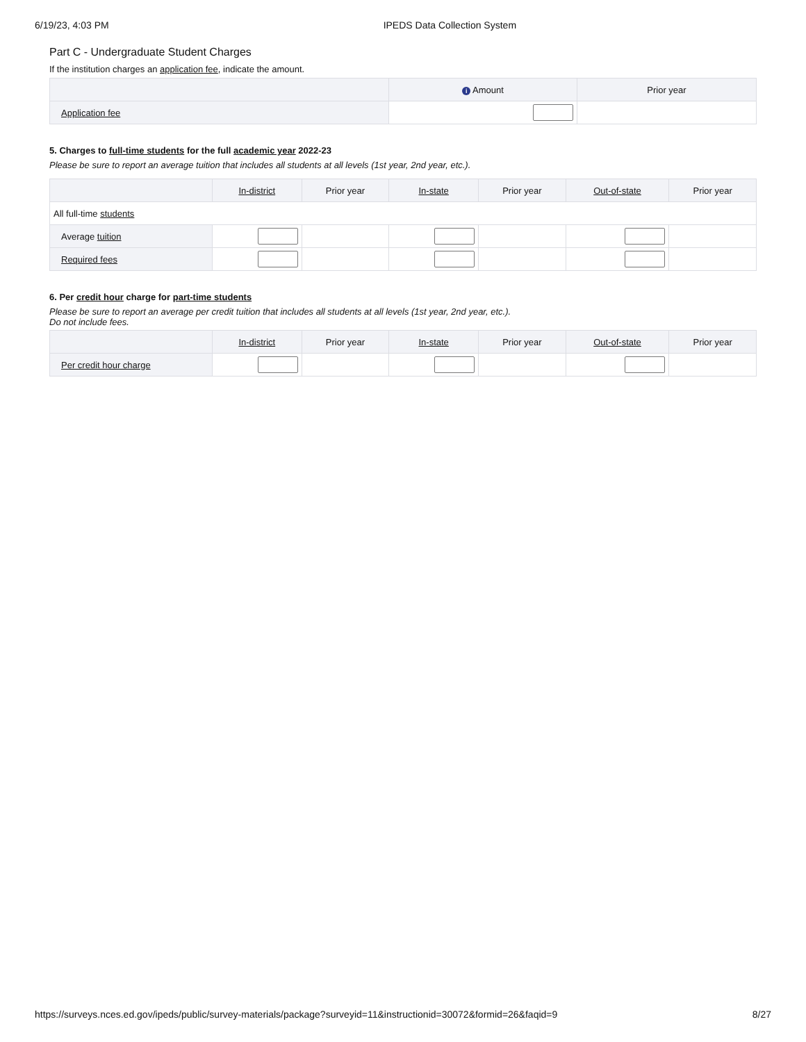6/19/23, 4:03 PM IPEDS Data Collection System
Part C - Undergraduate Student Charges
If the institution charges an application fee, indicate the amount.
| | i Amount | Prior year |
| --- | --- | --- |
| Application fee | | |
5. Charges to full-time students for the full academic year 2022-23
Please be sure to report an average tuition that includes all students at all levels (1st year, 2nd year, etc.).
| | In-district | Prior year | In-state | Prior year | Out-of-state | Prior year |
| --- | --- | --- | --- | --- | --- | --- |
| All full-time students | | | | | | |
| Average tuition | | | | | | |
| Required fees | | | | | | |
6. Per credit hour charge for part-time students
Please be sure to report an average per credit tuition that includes all students at all levels (1st year, 2nd year, etc.).
Do not include fees.
| | In-district | Prior year | In-state | Prior year | Out-of-state | Prior year |
| --- | --- | --- | --- | --- | --- | --- |
| Per credit hour charge | | | | | | |
https://surveys.nces.ed.gov/ipeds/public/survey-materials/package?surveyid=11&instructionid=30072&formid=26&faqid=9 8/27